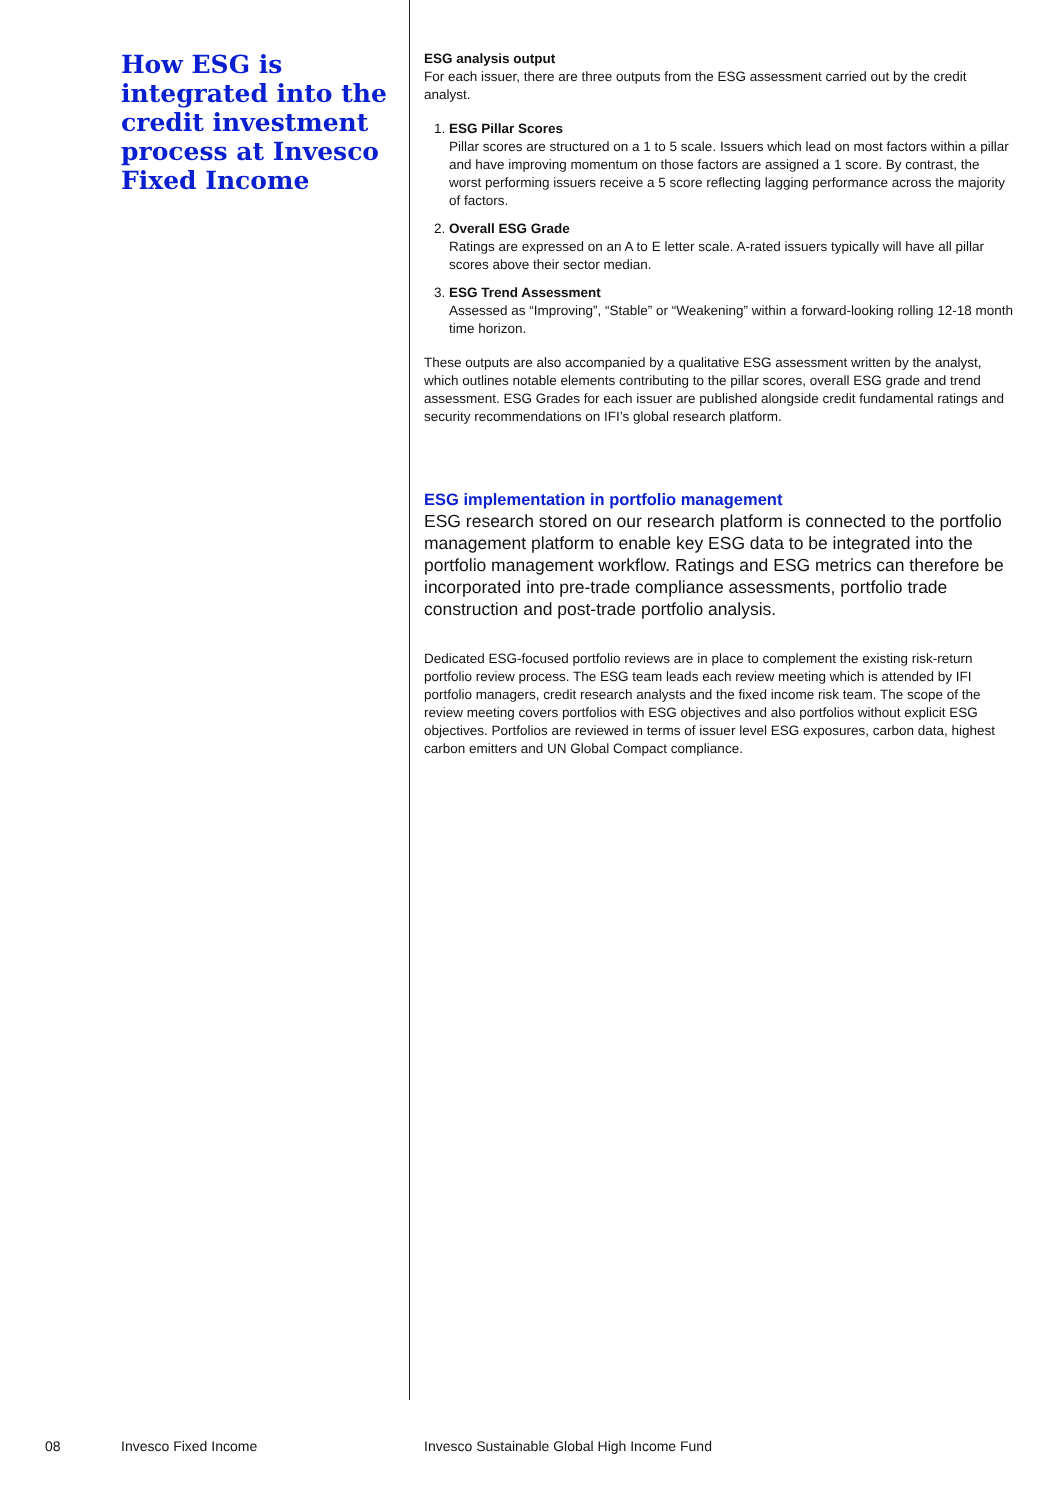How ESG is integrated into the credit investment process at Invesco Fixed Income
ESG analysis output
For each issuer, there are three outputs from the ESG assessment carried out by the credit analyst.
1. ESG Pillar Scores
Pillar scores are structured on a 1 to 5 scale. Issuers which lead on most factors within a pillar and have improving momentum on those factors are assigned a 1 score. By contrast, the worst performing issuers receive a 5 score reflecting lagging performance across the majority of factors.
2. Overall ESG Grade
Ratings are expressed on an A to E letter scale. A-rated issuers typically will have all pillar scores above their sector median.
3. ESG Trend Assessment
Assessed as “Improving”, “Stable” or “Weakening” within a forward-looking rolling 12-18 month time horizon.
These outputs are also accompanied by a qualitative ESG assessment written by the analyst, which outlines notable elements contributing to the pillar scores, overall ESG grade and trend assessment. ESG Grades for each issuer are published alongside credit fundamental ratings and security recommendations on IFI’s global research platform.
ESG implementation in portfolio management
ESG research stored on our research platform is connected to the portfolio management platform to enable key ESG data to be integrated into the portfolio management workflow. Ratings and ESG metrics can therefore be incorporated into pre-trade compliance assessments, portfolio trade construction and post-trade portfolio analysis.
Dedicated ESG-focused portfolio reviews are in place to complement the existing risk-return portfolio review process. The ESG team leads each review meeting which is attended by IFI portfolio managers, credit research analysts and the fixed income risk team. The scope of the review meeting covers portfolios with ESG objectives and also portfolios without explicit ESG objectives. Portfolios are reviewed in terms of issuer level ESG exposures, carbon data, highest carbon emitters and UN Global Compact compliance.
08 Invesco Fixed Income Invesco Sustainable Global High Income Fund